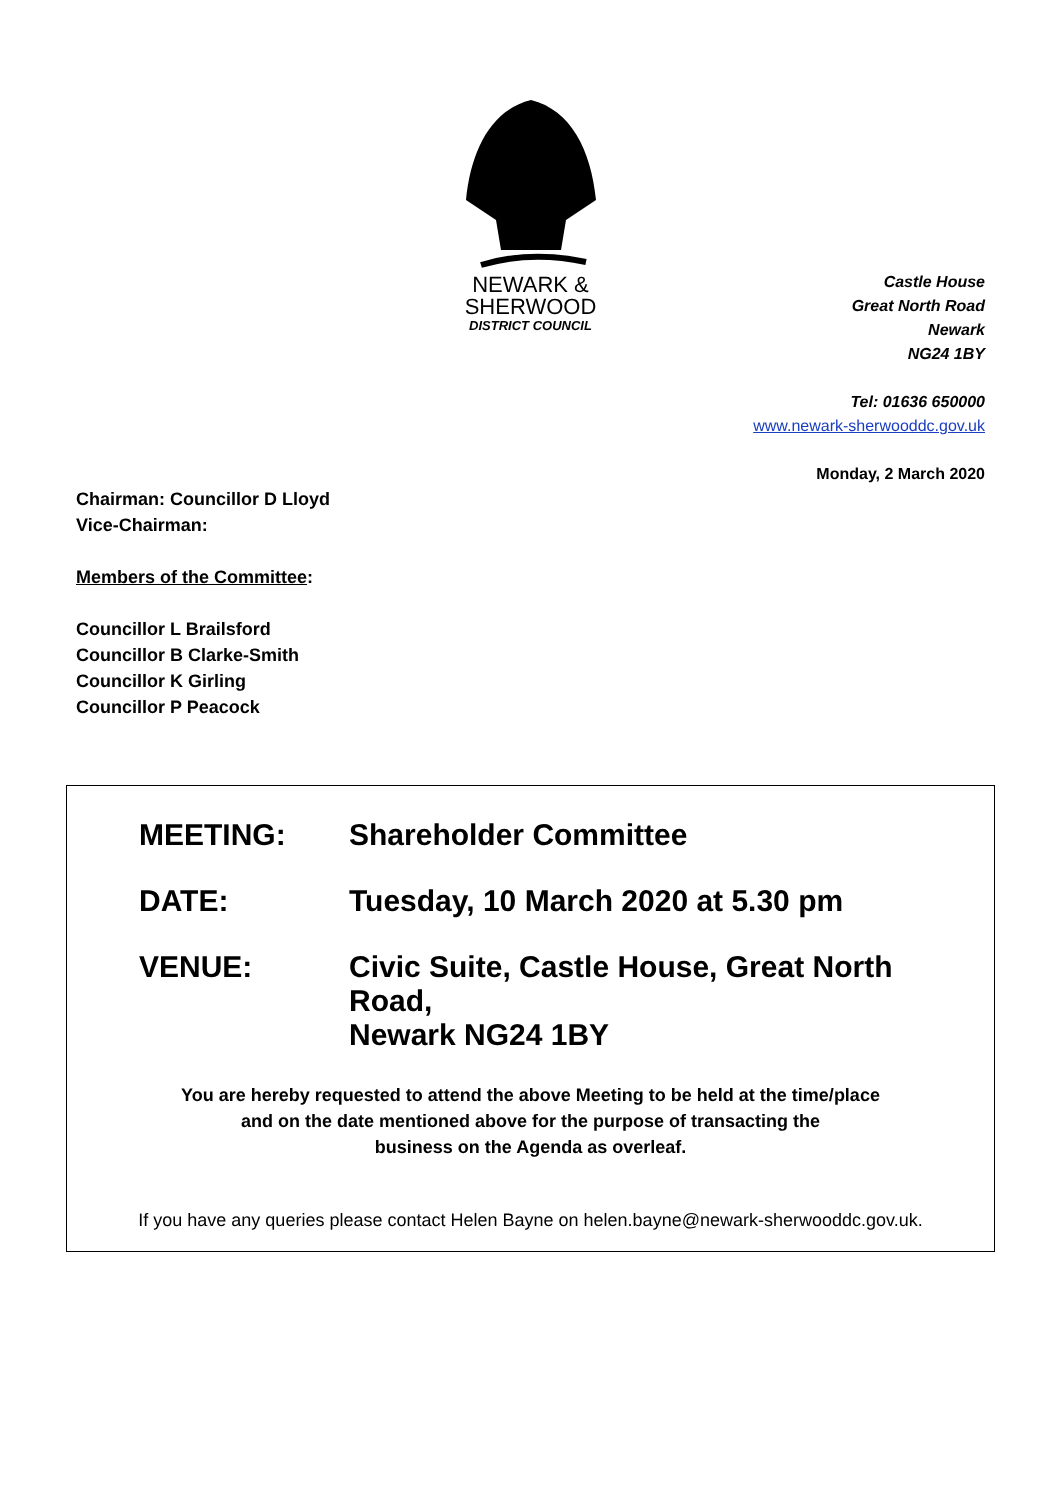NEWARK &
SHERWOOD
DISTRICT COUNCIL
Castle House
Great North Road
Newark
NG24 1BY
Tel: 01636 650000
www.newark-sherwooddc.gov.uk
Monday, 2 March 2020
Chairman: Councillor D Lloyd
Vice-Chairman:
Members of the Committee:
Councillor L Brailsford
Councillor B Clarke-Smith
Councillor K Girling
Councillor P Peacock
| MEETING: | Shareholder Committee |
| DATE: | Tuesday, 10 March 2020 at 5.30 pm |
| VENUE: | Civic Suite, Castle House, Great North Road, Newark NG24 1BY |
You are hereby requested to attend the above Meeting to be held at the time/place
and on the date mentioned above for the purpose of transacting the
business on the Agenda as overleaf.
If you have any queries please contact Helen Bayne on helen.bayne@newark-sherwooddc.gov.uk.